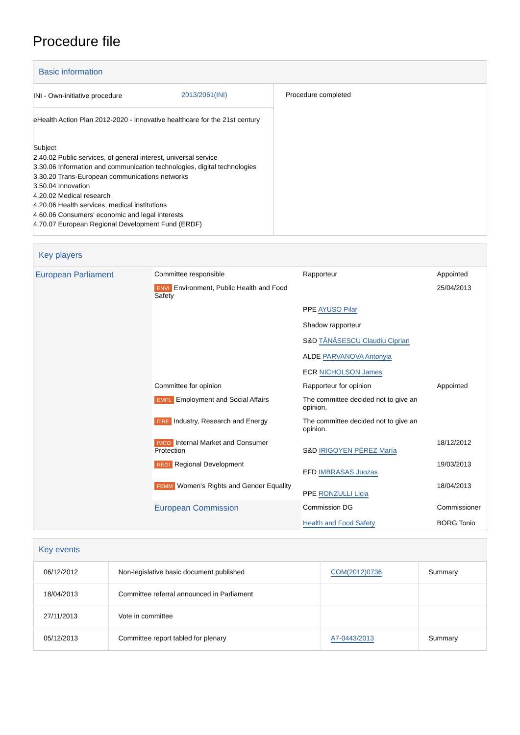Procedure file
Basic information
| / INI - Own-initiative procedure / 2013/2061(INI) / eHealth Action Plan 2012-2020 - Innovative healthcare for the 21st century Subject 2.40.02 Public services, of general interest, universal service 3.30.06 Information and communication technologies, digital technologies 3.30.20 Trans-European communications networks 3.50.04 Innovation 4.20.02 Medical research 4.20.06 Health services, medical institutions 4.60.06 Consumers' economic and legal interests 4.70.07 European Regional Development Fund (ERDF) | Procedure completed |
Key players
| European Parliament | Committee responsible | Rapporteur | Appointed | |
| | ENVI Environment, Public Health and Food Safety | | 25/04/2013 | |
| | | PPE AYUSO Pilar Shadow rapporteur S&D TĂNĂSESCU Claudiu Ciprian ALDE PARVANOVA Antonyia ECR NICHOLSON James | | |
| | Committee for opinion | Rapporteur for opinion | Appointed | |
| | EMPL Employment and Social Affairs | The committee decided not to give an opinion. | | |
| | ITRE Industry, Research and Energy | The committee decided not to give an opinion. | | |
| | IMCO Internal Market and Consumer Protection | S&D IRIGOYEN PÉREZ María | 18/12/2012 | |
| | REGI Regional Development | EFD IMBRASAS Juozas | 19/03/2013 | |
| | FEMM Women's Rights and Gender Equality | PPE RONZULLI Licia | 18/04/2013 | |
| | European Commission | Commission DG Health and Food Safety | Commissioner BORG Tonio | |
Key events
| 06/12/2012 | Non-legislative basic document published | COM(2012)0736 | Summary |
| 18/04/2013 | Committee referral announced in Parliament | | |
| 27/11/2013 | Vote in committee | | |
| 05/12/2013 | Committee report tabled for plenary | A7-0443/2013 | Summary |